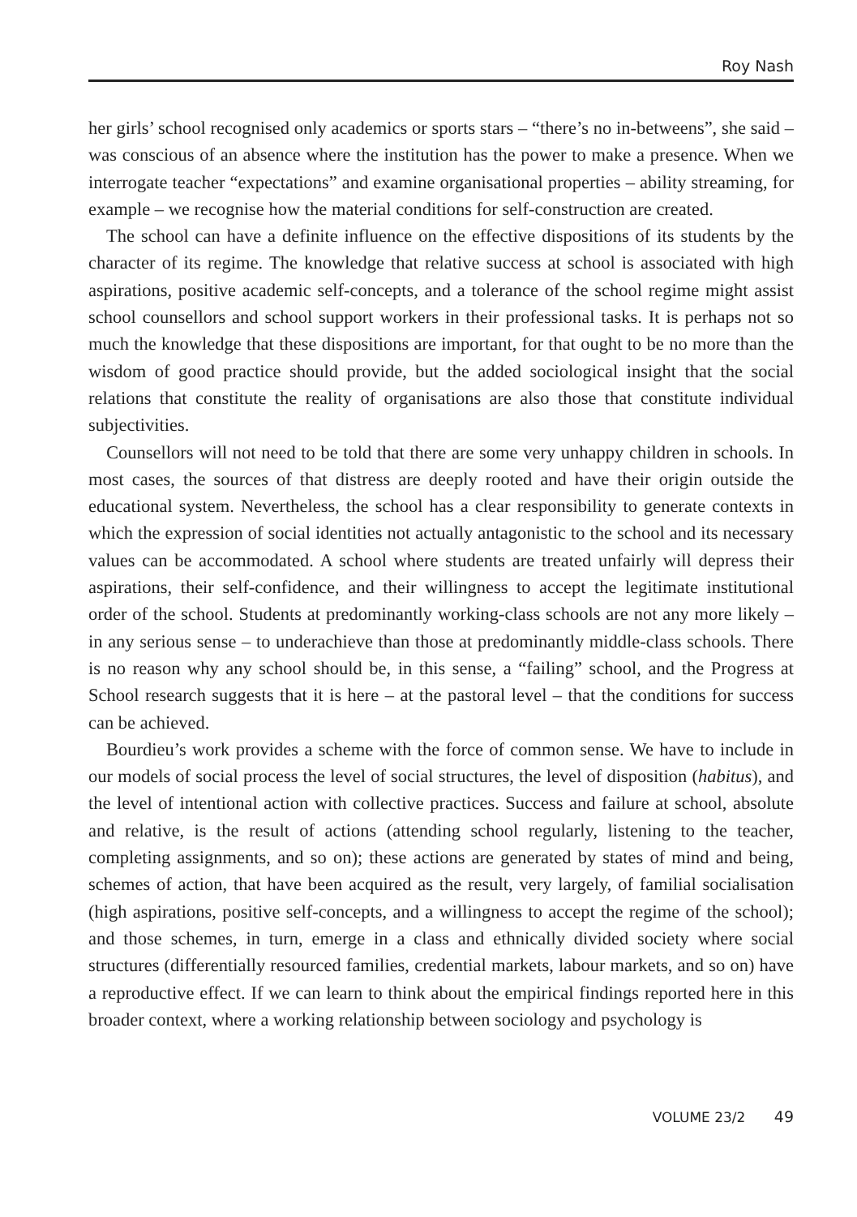Roy Nash
her girls’ school recognised only academics or sports stars – “there’s no in-betweens”, she said – was conscious of an absence where the institution has the power to make a presence. When we interrogate teacher “expectations” and examine organisational properties – ability streaming, for example – we recognise how the material conditions for self-construction are created.
The school can have a definite influence on the effective dispositions of its students by the character of its regime. The knowledge that relative success at school is associated with high aspirations, positive academic self-concepts, and a tolerance of the school regime might assist school counsellors and school support workers in their professional tasks. It is perhaps not so much the knowledge that these dispositions are important, for that ought to be no more than the wisdom of good practice should provide, but the added sociological insight that the social relations that constitute the reality of organisations are also those that constitute individual subjectivities.
Counsellors will not need to be told that there are some very unhappy children in schools. In most cases, the sources of that distress are deeply rooted and have their origin outside the educational system. Nevertheless, the school has a clear responsibility to generate contexts in which the expression of social identities not actually antagonistic to the school and its necessary values can be accommodated. A school where students are treated unfairly will depress their aspirations, their self-confidence, and their willingness to accept the legitimate institutional order of the school. Students at predominantly working-class schools are not any more likely – in any serious sense – to underachieve than those at predominantly middle-class schools. There is no reason why any school should be, in this sense, a “failing” school, and the Progress at School research suggests that it is here – at the pastoral level – that the conditions for success can be achieved.
Bourdieu’s work provides a scheme with the force of common sense. We have to include in our models of social process the level of social structures, the level of disposition (habitus), and the level of intentional action with collective practices. Success and failure at school, absolute and relative, is the result of actions (attending school regularly, listening to the teacher, completing assignments, and so on); these actions are generated by states of mind and being, schemes of action, that have been acquired as the result, very largely, of familial socialisation (high aspirations, positive self-concepts, and a willingness to accept the regime of the school); and those schemes, in turn, emerge in a class and ethnically divided society where social structures (differentially resourced families, credential markets, labour markets, and so on) have a reproductive effect. If we can learn to think about the empirical findings reported here in this broader context, where a working relationship between sociology and psychology is
VOLUME 23/2 49